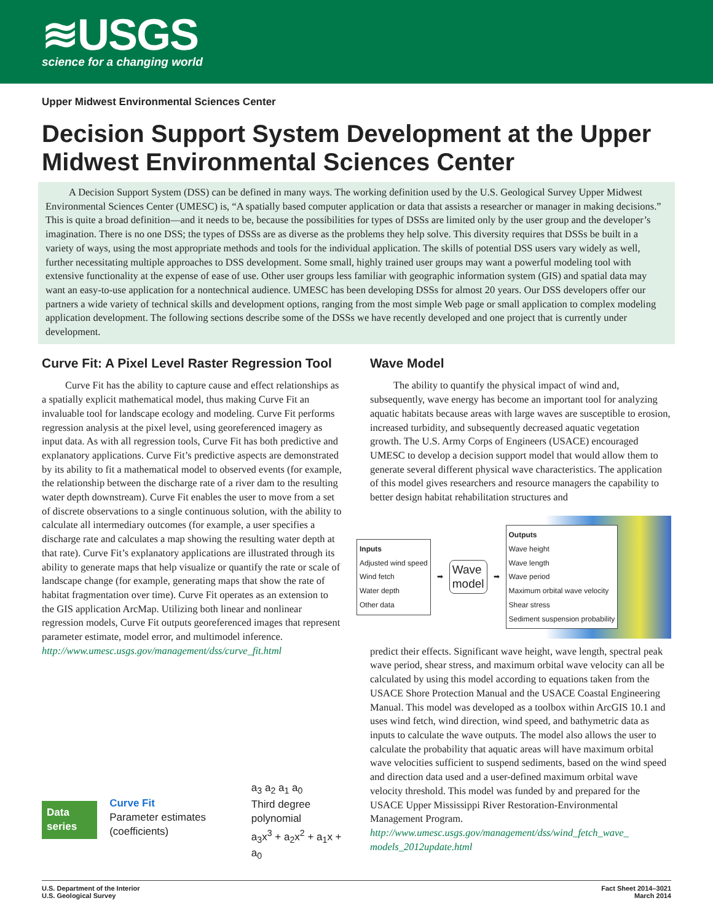≋USGS
science for a changing world
Upper Midwest Environmental Sciences Center
Decision Support System Development at the Upper Midwest Environmental Sciences Center
A Decision Support System (DSS) can be defined in many ways. The working definition used by the U.S. Geological Survey Upper Midwest Environmental Sciences Center (UMESC) is, “A spatially based computer application or data that assists a researcher or manager in making decisions.” This is quite a broad definition—and it needs to be, because the possibilities for types of DSSs are limited only by the user group and the developer’s imagination. There is no one DSS; the types of DSSs are as diverse as the problems they help solve. This diversity requires that DSSs be built in a variety of ways, using the most appropriate methods and tools for the individual application. The skills of potential DSS users vary widely as well, further necessitating multiple approaches to DSS development. Some small, highly trained user groups may want a powerful modeling tool with extensive functionality at the expense of ease of use. Other user groups less familiar with geographic information system (GIS) and spatial data may want an easy-to-use application for a nontechnical audience. UMESC has been developing DSSs for almost 20 years. Our DSS developers offer our partners a wide variety of technical skills and development options, ranging from the most simple Web page or small application to complex modeling application development. The following sections describe some of the DSSs we have recently developed and one project that is currently under development.
Curve Fit: A Pixel Level Raster Regression Tool
Curve Fit has the ability to capture cause and effect relationships as a spatially explicit mathematical model, thus making Curve Fit an invaluable tool for landscape ecology and modeling. Curve Fit performs regression analysis at the pixel level, using georeferenced imagery as input data. As with all regression tools, Curve Fit has both predictive and explanatory applications. Curve Fit’s predictive aspects are demonstrated by its ability to fit a mathematical model to observed events (for example, the relationship between the discharge rate of a river dam to the resulting water depth downstream). Curve Fit enables the user to move from a set of discrete observations to a single continuous solution, with the ability to calculate all intermediary outcomes (for example, a user specifies a discharge rate and calculates a map showing the resulting water depth at that rate). Curve Fit’s explanatory applications are illustrated through its ability to generate maps that help visualize or quantify the rate or scale of landscape change (for example, generating maps that show the rate of habitat fragmentation over time). Curve Fit operates as an extension to the GIS application ArcMap. Utilizing both linear and nonlinear regression models, Curve Fit outputs georeferenced images that represent parameter estimate, model error, and multimodel inference.
http://www.umesc.usgs.gov/management/dss/curve_fit.html
Data series
Curve Fit
Parameter estimates (coefficients)
a<sub>3</sub> a<sub>2</sub> a<sub>1</sub> a<sub>0</sub>
Third degree polynomial
a<sub>3</sub>x<sup>3</sup> + a<sub>2</sub>x<sup>2</sup> + a<sub>1</sub>x + a<sub>0</sub>
Wave Model
The ability to quantify the physical impact of wind and, subsequently, wave energy has become an important tool for analyzing aquatic habitats because areas with large waves are susceptible to erosion, increased turbidity, and subsequently decreased aquatic vegetation growth. The U.S. Army Corps of Engineers (USACE) encouraged UMESC to develop a decision support model that would allow them to generate several different physical wave characteristics. The application of this model gives researchers and resource managers the capability to better design habitat rehabilitation structures and
Inputs
Adjusted wind speed
Wind fetch
Water depth
Other data
➡
Wave
model
➡
Outputs
Wave height
Wave length
Wave period
Maximum orbital wave velocity
Shear stress
Sediment suspension probability
predict their effects. Significant wave height, wave length, spectral peak wave period, shear stress, and maximum orbital wave velocity can all be calculated by using this model according to equations taken from the USACE Shore Protection Manual and the USACE Coastal Engineering Manual. This model was developed as a toolbox within ArcGIS 10.1 and uses wind fetch, wind direction, wind speed, and bathymetric data as inputs to calculate the wave outputs. The model also allows the user to calculate the probability that aquatic areas will have maximum orbital wave velocities sufficient to suspend sediments, based on the wind speed and direction data used and a user-defined maximum orbital wave velocity threshold. This model was funded by and prepared for the USACE Upper Mississippi River Restoration-Environmental Management Program.
http://www.umesc.usgs.gov/management/dss/wind_fetch_wave_ models_2012update.html
U.S. Department of the Interior
U.S. Geological Survey
Fact Sheet 2014–3021
March 2014